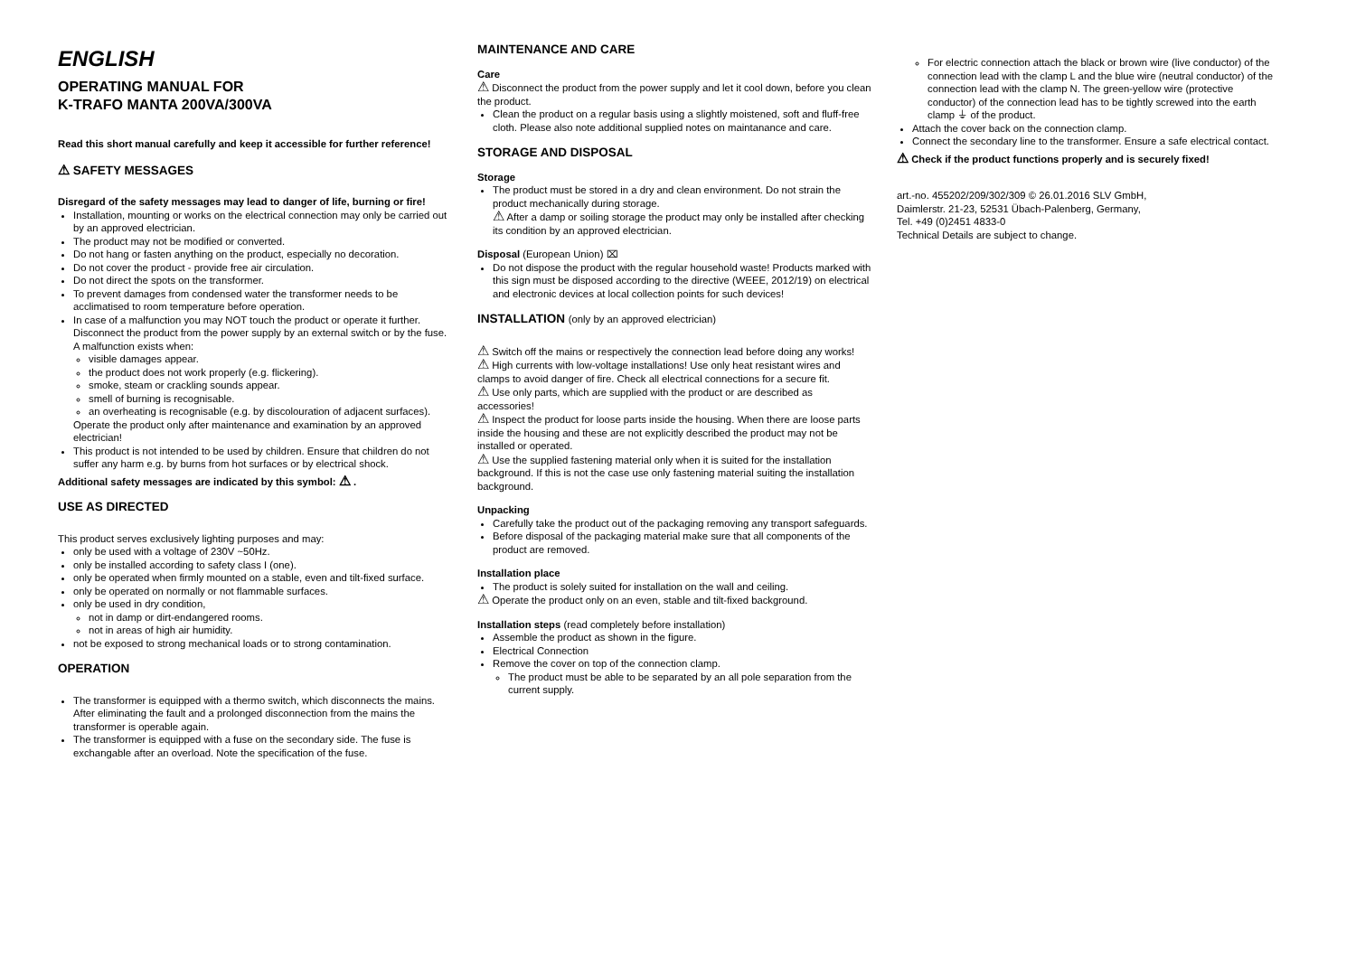ENGLISH
OPERATING MANUAL FOR
K-TRAFO MANTA 200VA/300VA
Read this short manual carefully and keep it accessible for further reference!
⚠ SAFETY MESSAGES
Disregard of the safety messages may lead to danger of life, burning or fire!
Installation, mounting or works on the electrical connection may only be carried out by an approved electrician.
The product may not be modified or converted.
Do not hang or fasten anything on the product, especially no decoration.
Do not cover the product - provide free air circulation.
Do not direct the spots on the transformer.
To prevent damages from condensed water the transformer needs to be acclimatised to room temperature before operation.
In case of a malfunction you may NOT touch the product or operate it further. Disconnect the product from the power supply by an external switch or by the fuse.
A malfunction exists when:
visible damages appear.
the product does not work properly (e.g. flickering).
smoke, steam or crackling sounds appear.
smell of burning is recognisable.
an overheating is recognisable (e.g. by discolouration of adjacent surfaces).
Operate the product only after maintenance and examination by an approved electrician!
This product is not intended to be used by children. Ensure that children do not suffer any harm e.g. by burns from hot surfaces or by electrical shock.
Additional safety messages are indicated by this symbol: ⚠ .
USE AS DIRECTED
This product serves exclusively lighting purposes and may:
only be used with a voltage of 230V ~50Hz.
only be installed according to safety class I (one).
only be operated when firmly mounted on a stable, even and tilt-fixed surface.
only be operated on normally or not flammable surfaces.
only be used in dry condition,
not in damp or dirt-endangered rooms.
not in areas of high air humidity.
not be exposed to strong mechanical loads or to strong contamination.
OPERATION
The transformer is equipped with a thermo switch, which disconnects the mains. After eliminating the fault and a prolonged disconnection from the mains the transformer is operable again.
The transformer is equipped with a fuse on the secondary side. The fuse is exchangable after an overload. Note the specification of the fuse.
MAINTENANCE AND CARE
Care
⚠ Disconnect the product from the power supply and let it cool down, before you clean the product.
Clean the product on a regular basis using a slightly moistened, soft and fluff-free cloth. Please also note additional supplied notes on maintanance and care.
STORAGE AND DISPOSAL
Storage
The product must be stored in a dry and clean environment. Do not strain the product mechanically during storage.
⚠ After a damp or soiling storage the product may only be installed after checking its condition by an approved electrician.
Disposal (European Union) ⌧
Do not dispose the product with the regular household waste! Products marked with this sign must be disposed according to the directive (WEEE, 2012/19) on electrical and electronic devices at local collection points for such devices!
INSTALLATION (only by an approved electrician)
⚠ Switch off the mains or respectively the connection lead before doing any works!
⚠ High currents with low-voltage installations! Use only heat resistant wires and clamps to avoid danger of fire. Check all electrical connections for a secure fit.
⚠ Use only parts, which are supplied with the product or are described as accessories!
⚠ Inspect the product for loose parts inside the housing. When there are loose parts inside the housing and these are not explicitly described the product may not be installed or operated.
⚠ Use the supplied fastening material only when it is suited for the installation background. If this is not the case use only fastening material suiting the installation background.
Unpacking
Carefully take the product out of the packaging removing any transport safeguards.
Before disposal of the packaging material make sure that all components of the product are removed.
Installation place
The product is solely suited for installation on the wall and ceiling.
⚠ Operate the product only on an even, stable and tilt-fixed background.
Installation steps (read completely before installation)
Assemble the product as shown in the figure.
Electrical Connection
Remove the cover on top of the connection clamp.
The product must be able to be separated by an all pole separation from the current supply.
For electric connection attach the black or brown wire (live conductor) of the connection lead with the clamp L and the blue wire (neutral conductor) of the connection lead with the clamp N. The green-yellow wire (protective conductor) of the connection lead has to be tightly screwed into the earth clamp ⏚ of the product.
Attach the cover back on the connection clamp.
Connect the secondary line to the transformer. Ensure a safe electrical contact.
⚠ Check if the product functions properly and is securely fixed!
art.-no. 455202/209/302/309 © 26.01.2016 SLV GmbH,
Daimlerstr. 21-23, 52531 Übach-Palenberg, Germany,
Tel. +49 (0)2451 4833-0
Technical Details are subject to change.